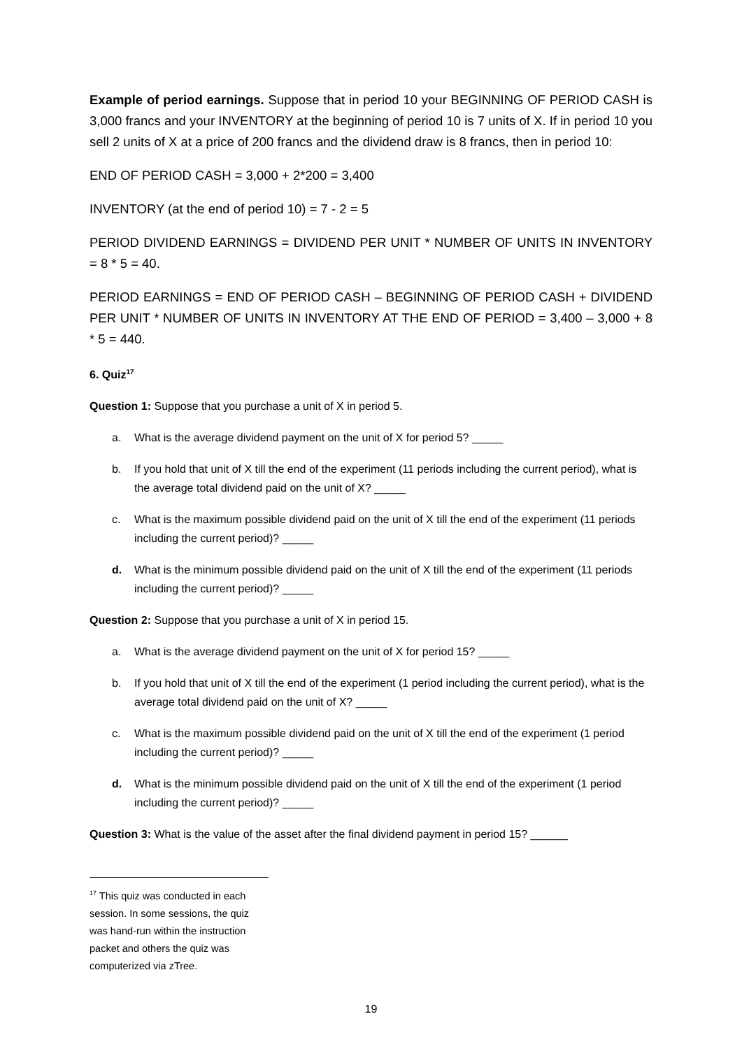Example of period earnings. Suppose that in period 10 your BEGINNING OF PERIOD CASH is 3,000 francs and your INVENTORY at the beginning of period 10 is 7 units of X. If in period 10 you sell 2 units of X at a price of 200 francs and the dividend draw is 8 francs, then in period 10:
END OF PERIOD CASH = 3,000 + 2*200 = 3,400
INVENTORY (at the end of period 10) = 7 - 2 = 5
PERIOD DIVIDEND EARNINGS = DIVIDEND PER UNIT * NUMBER OF UNITS IN INVENTORY = 8 * 5 = 40.
PERIOD EARNINGS = END OF PERIOD CASH – BEGINNING OF PERIOD CASH + DIVIDEND PER UNIT * NUMBER OF UNITS IN INVENTORY AT THE END OF PERIOD = 3,400 – 3,000 + 8 * 5 = 440.
6. Quiz<sup>17</sup>
Question 1: Suppose that you purchase a unit of X in period 5.
a. What is the average dividend payment on the unit of X for period 5? _____
b. If you hold that unit of X till the end of the experiment (11 periods including the current period), what is the average total dividend paid on the unit of X? _____
c. What is the maximum possible dividend paid on the unit of X till the end of the experiment (11 periods including the current period)? _____
d. What is the minimum possible dividend paid on the unit of X till the end of the experiment (11 periods including the current period)? _____
Question 2: Suppose that you purchase a unit of X in period 15.
a. What is the average dividend payment on the unit of X for period 15? _____
b. If you hold that unit of X till the end of the experiment (1 period including the current period), what is the average total dividend paid on the unit of X? _____
c. What is the maximum possible dividend paid on the unit of X till the end of the experiment (1 period including the current period)? _____
d. What is the minimum possible dividend paid on the unit of X till the end of the experiment (1 period including the current period)? _____
Question 3: What is the value of the asset after the final dividend payment in period 15? ______
<sup>17</sup> This quiz was conducted in each session. In some sessions, the quiz was hand-run within the instruction packet and others the quiz was computerized via zTree.
19